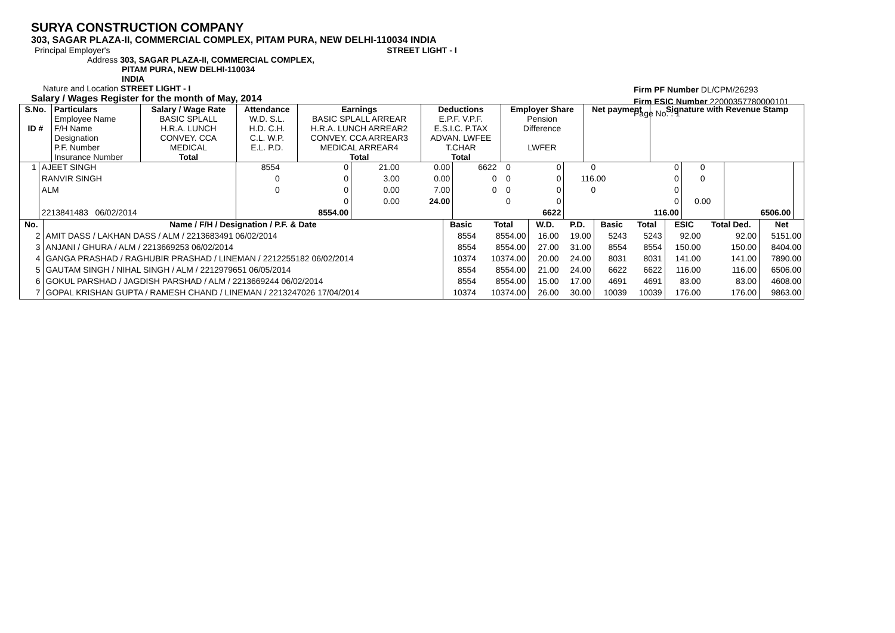SURYA CONSTRUCTION COMPANY
303, SAGAR PLAZA-II, COMMERCIAL COMPLEX, PITAM PURA, NEW DELHI-110034 INDIA
Principal Employer's STREET LIGHT - I
Address 303, SAGAR PLAZA-II, COMMERCIAL COMPLEX,
PITAM PURA, NEW DELHI-110034
INDIA
Nature and Location STREET LIGHT - I
Salary / Wages Register for the month of May, 2014
Firm PF Number DL/CPM/26293
Firm ESIC Number 22000357780000101
Page No. : 1
| S.No. ID # | Particulars Employee Name F/H Name Designation P.F. Number Insurance Number | Salary / Wage Rate BASIC SPLALL H.R.A. LUNCH CONVEY. CCA MEDICAL Total | Attendance W.D. S.L. H.D. C.H. C.L. W.P. E.L. P.D. | Earnings BASIC SPLALL ARREAR H.R.A. LUNCH ARREAR2 CONVEY. CCA ARREAR3 MEDICAL ARREAR4 Total | Deductions E.P.F. V.P.F. E.S.I.C. P.TAX ADVAN. LWFEE T.CHAR Total | Employer Share Pension Difference LWFER | Net payment | Signature with Revenue Stamp |
| --- | --- | --- | --- | --- | --- | --- | --- | --- |
| 1 | AJEET SINGH | 8554 | 0 | 21.00 | 0.00 | 6622 | 0 | 0 | 0 | 0 | 0 | | |
| | RANVIR SINGH | 0 | 0 | 3.00 | 0.00 | 0 | 0 | 0 | 116.00 | 0 | 0 | | |
| | ALM | 0 | 0 | 0.00 | 7.00 | 0 | 0 | 0 | 0 | 0 | | | |
| | | | 0 | 0.00 | 24.00 | | 0 | 0 | | 0 | 0.00 | | |
| | 2213841483 06/02/2014 | | 8554.00 | | | | | 6622 | | 116.00 | | 6506.00 | |
| No. | Name / F/H / Designation / P.F. & Date | Basic | Total | W.D. | P.D. | Basic | Total | ESIC | Total Ded. | Net |
| --- | --- | --- | --- | --- | --- | --- | --- | --- | --- | --- |
| 2 | AMIT DASS / LAKHAN DASS / ALM / 2213683491 06/02/2014 | 8554 | 8554.00 | 16.00 | 19.00 | 5243 | 5243 | 92.00 | 92.00 | 5151.00 |
| 3 | ANJANI / GHURA / ALM / 2213669253 06/02/2014 | 8554 | 8554.00 | 27.00 | 31.00 | 8554 | 8554 | 150.00 | 150.00 | 8404.00 |
| 4 | GANGA PRASHAD / RAGHUBIR PRASHAD / LINEMAN / 2212255182 06/02/2014 | 10374 | 10374.00 | 20.00 | 24.00 | 8031 | 8031 | 141.00 | 141.00 | 7890.00 |
| 5 | GAUTAM SINGH / NIHAL SINGH / ALM / 2212979651 06/05/2014 | 8554 | 8554.00 | 21.00 | 24.00 | 6622 | 6622 | 116.00 | 116.00 | 6506.00 |
| 6 | GOKUL PARSHAD / JAGDISH PARSHAD / ALM / 2213669244 06/02/2014 | 8554 | 8554.00 | 15.00 | 17.00 | 4691 | 4691 | 83.00 | 83.00 | 4608.00 |
| 7 | GOPAL KRISHAN GUPTA / RAMESH CHAND / LINEMAN / 2213247026 17/04/2014 | 10374 | 10374.00 | 26.00 | 30.00 | 10039 | 10039 | 176.00 | 176.00 | 9863.00 |